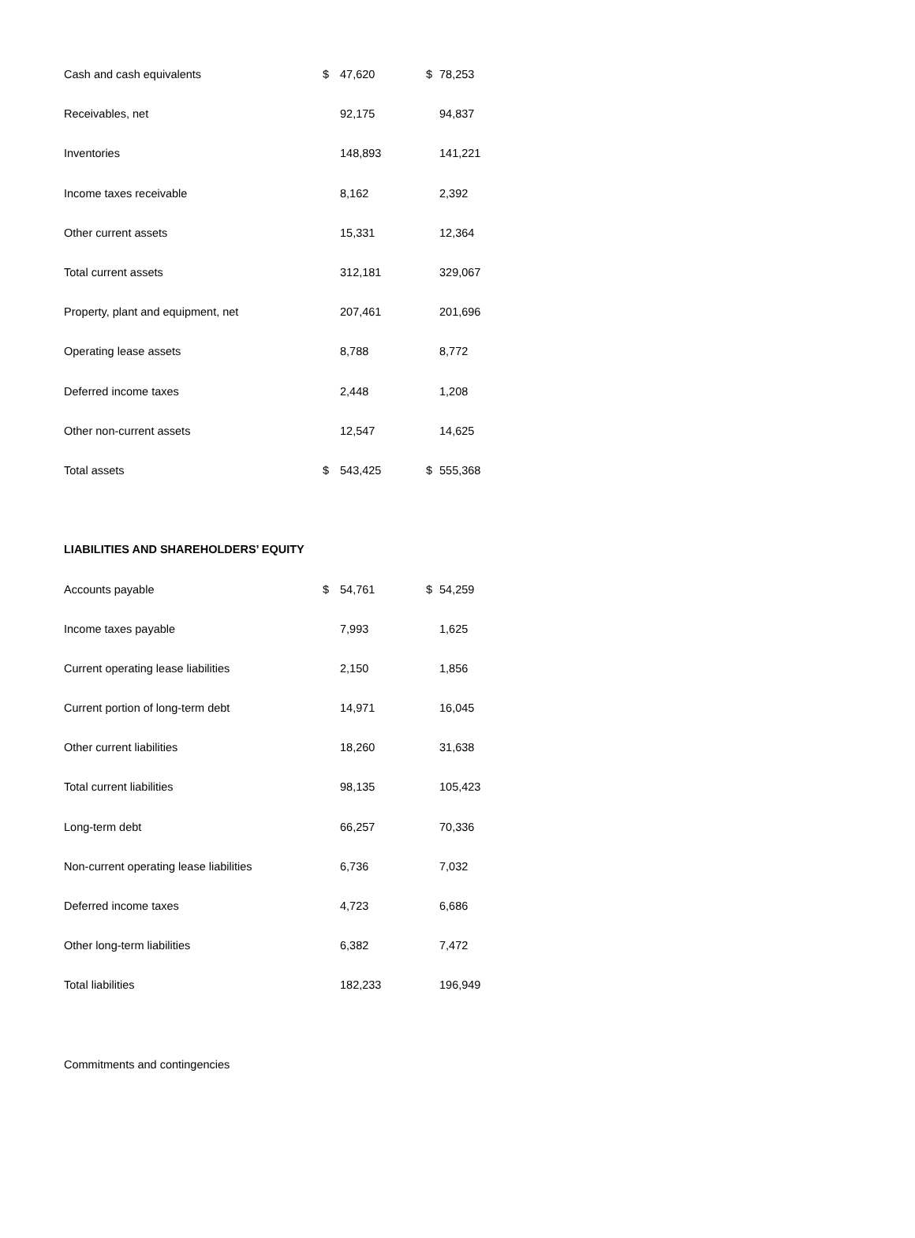| Cash and cash equivalents | $ | 47,620 | $ | 78,253 |
| Receivables, net | | 92,175 | | 94,837 |
| Inventories | | 148,893 | | 141,221 |
| Income taxes receivable | | 8,162 | | 2,392 |
| Other current assets | | 15,331 | | 12,364 |
| Total current assets | | 312,181 | | 329,067 |
| Property, plant and equipment, net | | 207,461 | | 201,696 |
| Operating lease assets | | 8,788 | | 8,772 |
| Deferred income taxes | | 2,448 | | 1,208 |
| Other non-current assets | | 12,547 | | 14,625 |
| Total assets | $ | 543,425 | $ | 555,368 |
| LIABILITIES AND SHAREHOLDERS’ EQUITY | | | | |
| Accounts payable | $ | 54,761 | $ | 54,259 |
| Income taxes payable | | 7,993 | | 1,625 |
| Current operating lease liabilities | | 2,150 | | 1,856 |
| Current portion of long-term debt | | 14,971 | | 16,045 |
| Other current liabilities | | 18,260 | | 31,638 |
| Total current liabilities | | 98,135 | | 105,423 |
| Long-term debt | | 66,257 | | 70,336 |
| Non-current operating lease liabilities | | 6,736 | | 7,032 |
| Deferred income taxes | | 4,723 | | 6,686 |
| Other long-term liabilities | | 6,382 | | 7,472 |
| Total liabilities | | 182,233 | | 196,949 |
| Commitments and contingencies | | | | |